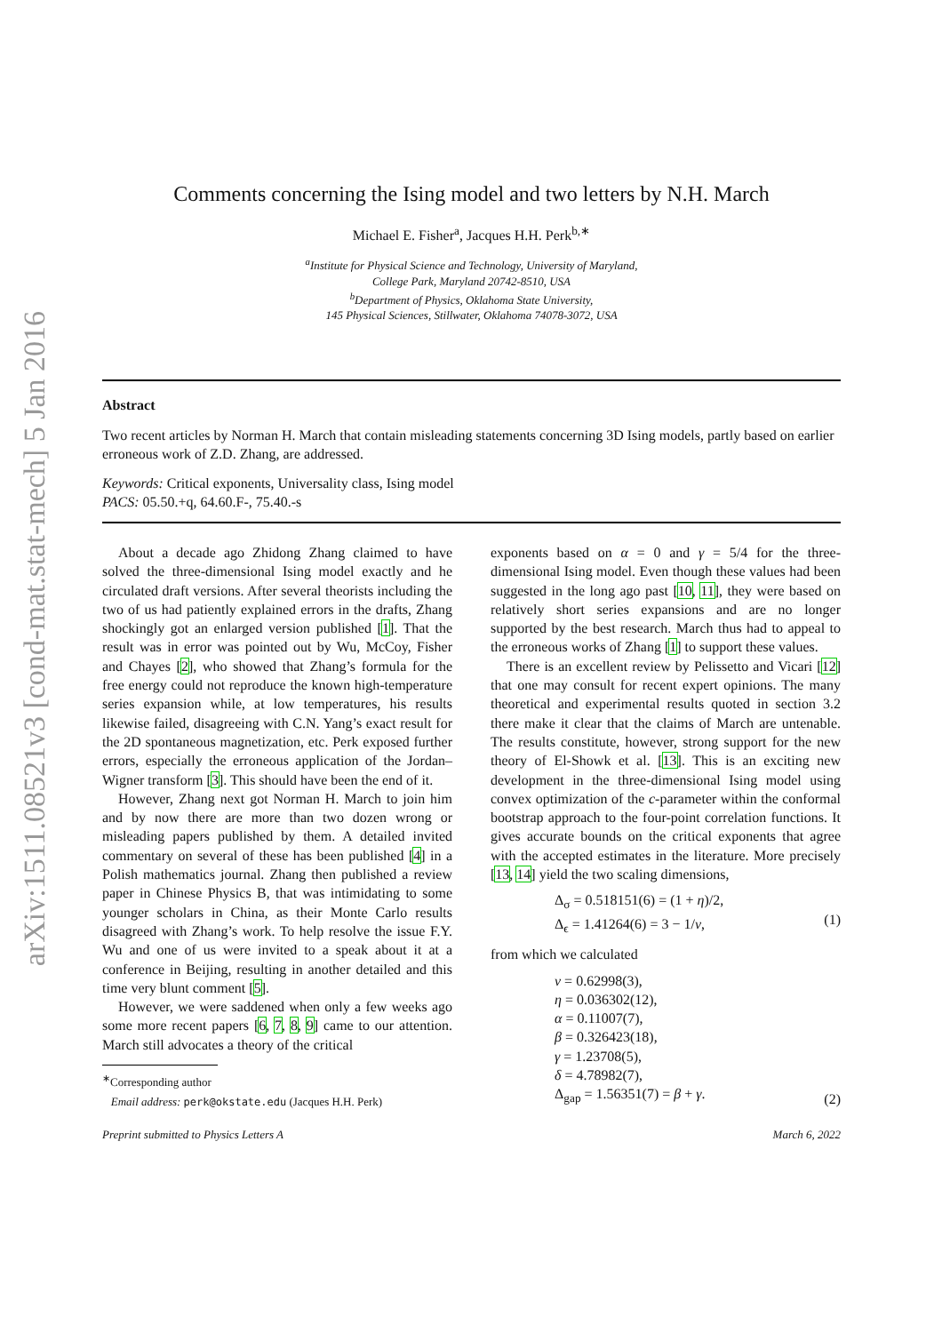arXiv:1511.08521v3 [cond-mat.stat-mech] 5 Jan 2016
Comments concerning the Ising model and two letters by N.H. March
Michael E. Fisher<sup>a</sup>, Jacques H.H. Perk<sup>b,∗</sup>
<sup>a</sup> Institute for Physical Science and Technology, University of Maryland,
College Park, Maryland 20742-8510, USA
<sup>b</sup> Department of Physics, Oklahoma State University,
145 Physical Sciences, Stillwater, Oklahoma 74078-3072, USA
Abstract
Two recent articles by Norman H. March that contain misleading statements concerning 3D Ising models, partly based on earlier erroneous work of Z.D. Zhang, are addressed.
Keywords: Critical exponents, Universality class, Ising model
PACS: 05.50.+q, 64.60.F-, 75.40.-s
About a decade ago Zhidong Zhang claimed to have solved the three-dimensional Ising model exactly and he circulated draft versions. After several theorists including the two of us had patiently explained errors in the drafts, Zhang shockingly got an enlarged version published [1]. That the result was in error was pointed out by Wu, McCoy, Fisher and Chayes [2], who showed that Zhang’s formula for the free energy could not reproduce the known high-temperature series expansion while, at low temperatures, his results likewise failed, disagreeing with C.N. Yang’s exact result for the 2D spontaneous magnetization, etc. Perk exposed further errors, especially the erroneous application of the Jordan–Wigner transform [3]. This should have been the end of it.
However, Zhang next got Norman H. March to join him and by now there are more than two dozen wrong or misleading papers published by them. A detailed invited commentary on several of these has been published [4] in a Polish mathematics journal. Zhang then published a review paper in Chinese Physics B, that was intimidating to some younger scholars in China, as their Monte Carlo results disagreed with Zhang’s work. To help resolve the issue F.Y. Wu and one of us were invited to a speak about it at a conference in Beijing, resulting in another detailed and this time very blunt comment [5].
However, we were saddened when only a few weeks ago some more recent papers [6, 7, 8, 9] came to our attention. March still advocates a theory of the critical
<sup>∗</sup>Corresponding author
Email address: perk@okstate.edu (Jacques H.H. Perk)
exponents based on α = 0 and γ = 5/4 for the three-dimensional Ising model. Even though these values had been suggested in the long ago past [10, 11], they were based on relatively short series expansions and are no longer supported by the best research. March thus had to appeal to the erroneous works of Zhang [1] to support these values.
There is an excellent review by Pelissetto and Vicari [12] that one may consult for recent expert opinions. The many theoretical and experimental results quoted in section 3.2 there make it clear that the claims of March are untenable. The results constitute, however, strong support for the new theory of El-Showk et al. [13]. This is an exciting new development in the three-dimensional Ising model using convex optimization of the c-parameter within the conformal bootstrap approach to the four-point correlation functions. It gives accurate bounds on the critical exponents that agree with the accepted estimates in the literature. More precisely [13, 14] yield the two scaling dimensions,
Δ<sub>σ</sub> = 0.518151(6) = (1 + η)/2,
Δ<sub>ϵ</sub> = 1.41264(6) = 3 − 1/ν,
(1)
from which we calculated
ν = 0.62998(3),
η = 0.036302(12),
α = 0.11007(7),
β = 0.326423(18),
γ = 1.23708(5),
δ = 4.78982(7),
Δ<sub>gap</sub> = 1.56351(7) = β + γ. (2)
Preprint submitted to Physics Letters A March 6, 2022